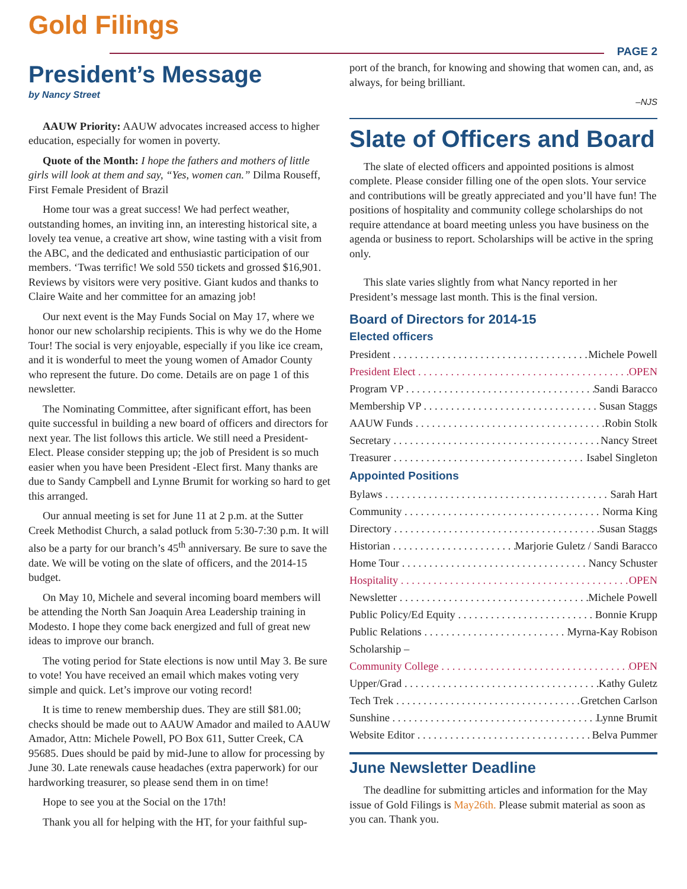Gold Filings
PAGE 2
President’s Message
by Nancy Street
AAUW Priority: AAUW advocates increased access to higher education, especially for women in poverty.
Quote of the Month: I hope the fathers and mothers of little girls will look at them and say, “Yes, women can.” Dilma Rouseff, First Female President of Brazil
Home tour was a great success! We had perfect weather, outstanding homes, an inviting inn, an interesting historical site, a lovely tea venue, a creative art show, wine tasting with a visit from the ABC, and the dedicated and enthusiastic participation of our members. ‘Twas terrific! We sold 550 tickets and grossed $16,901. Reviews by visitors were very positive. Giant kudos and thanks to Claire Waite and her committee for an amazing job!
Our next event is the May Funds Social on May 17, where we honor our new scholarship recipients. This is why we do the Home Tour! The social is very enjoyable, especially if you like ice cream, and it is wonderful to meet the young women of Amador County who represent the future. Do come. Details are on page 1 of this newsletter.
The Nominating Committee, after significant effort, has been quite successful in building a new board of officers and directors for next year. The list follows this article. We still need a President-Elect. Please consider stepping up; the job of President is so much easier when you have been President -Elect first. Many thanks are due to Sandy Campbell and Lynne Brumit for working so hard to get this arranged.
Our annual meeting is set for June 11 at 2 p.m. at the Sutter Creek Methodist Church, a salad potluck from 5:30-7:30 p.m. It will also be a party for our branch’s 45<sup>th</sup> anniversary. Be sure to save the date. We will be voting on the slate of officers, and the 2014-15 budget.
On May 10, Michele and several incoming board members will be attending the North San Joaquin Area Leadership training in Modesto. I hope they come back energized and full of great new ideas to improve our branch.
The voting period for State elections is now until May 3. Be sure to vote! You have received an email which makes voting very simple and quick. Let’s improve our voting record!
It is time to renew membership dues. They are still $81.00; checks should be made out to AAUW Amador and mailed to AAUW Amador, Attn: Michele Powell, PO Box 611, Sutter Creek, CA 95685. Dues should be paid by mid-June to allow for processing by June 30. Late renewals cause headaches (extra paperwork) for our hardworking treasurer, so please send them in on time!
Hope to see you at the Social on the 17th!
Thank you all for helping with the HT, for your faithful sup-
port of the branch, for knowing and showing that women can, and, as always, for being brilliant.
–NJS
Slate of Officers and Board
The slate of elected officers and appointed positions is almost complete. Please consider filling one of the open slots. Your service and contributions will be greatly appreciated and you’ll have fun! The positions of hospitality and community college scholarships do not require attendance at board meeting unless you have business on the agenda or business to report. Scholarships will be active in the spring only.
This slate varies slightly from what Nancy reported in her President’s message last month. This is the final version.
Board of Directors for 2014-15
Elected officers
President Michele Powell
President Elect OPEN
Program VP Sandi Baracco
Membership VP Susan Staggs
AAUW Funds Robin Stolk
Secretary Nancy Street
Treasurer Isabel Singleton
Appointed Positions
Bylaws Sarah Hart
Community Norma King
Directory Susan Staggs
Historian Marjorie Guletz / Sandi Baracco
Home Tour Nancy Schuster
Hospitality OPEN
Newsletter Michele Powell
Public Policy/Ed Equity Bonnie Krupp
Public Relations Myrna-Kay Robison
Scholarship –
Community College OPEN
Upper/Grad Kathy Guletz
Tech Trek Gretchen Carlson
Sunshine Lynne Brumit
Website Editor Belva Pummer
June Newsletter Deadline
The deadline for submitting articles and information for the May issue of Gold Filings is May26th. Please submit material as soon as you can. Thank you.